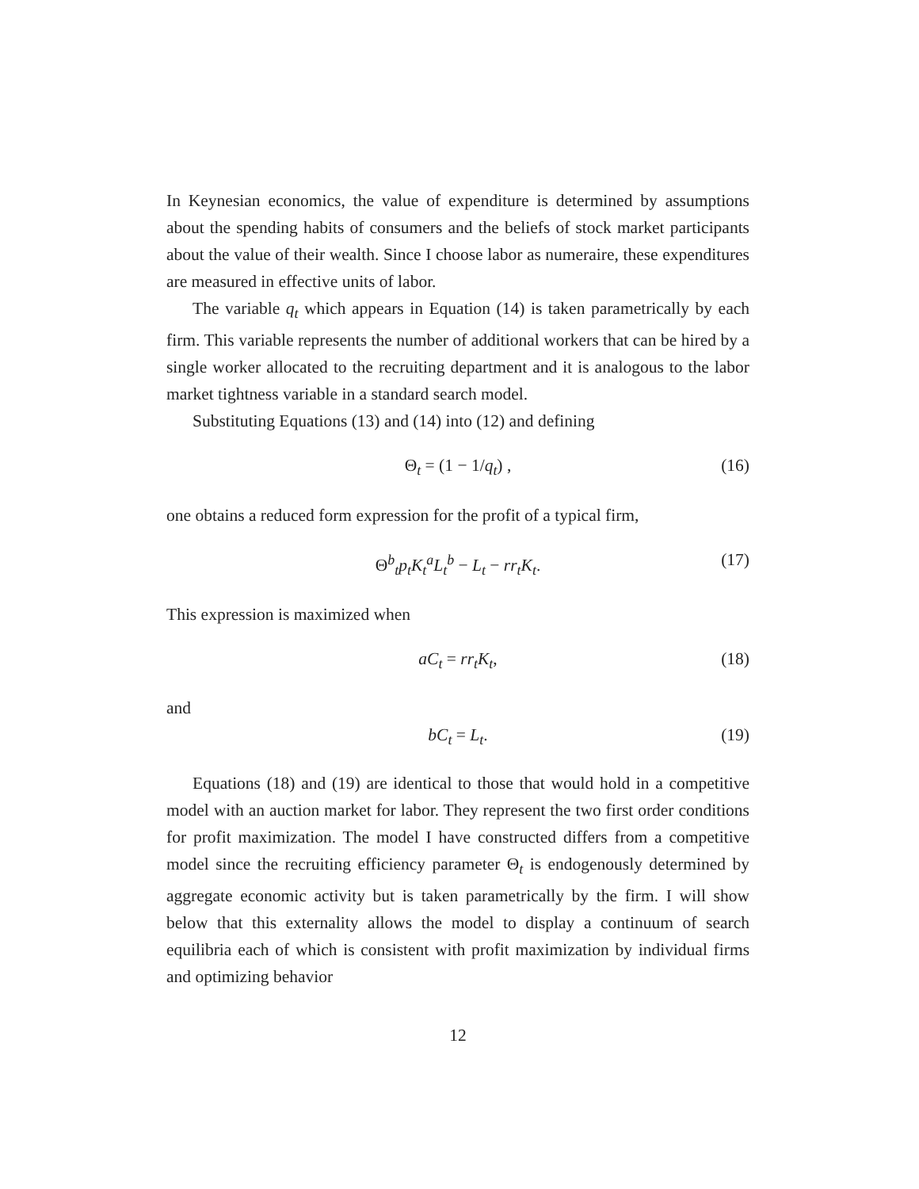In Keynesian economics, the value of expenditure is determined by assumptions about the spending habits of consumers and the beliefs of stock market participants about the value of their wealth. Since I choose labor as numeraire, these expenditures are measured in effective units of labor.
The variable q<sub>t</sub> which appears in Equation (14) is taken parametrically by each firm. This variable represents the number of additional workers that can be hired by a single worker allocated to the recruiting department and it is analogous to the labor market tightness variable in a standard search model.
Substituting Equations (13) and (14) into (12) and defining
Θ<sub>t</sub> = (1 − 1/q<sub>t</sub>) , (16)
one obtains a reduced form expression for the profit of a typical firm,
Θ<sup>b</sup><sub>t</sub>p<sub>t</sub>K<sub>t</sub><sup>a</sup>L<sub>t</sub><sup>b</sup> − L<sub>t</sub> − rr<sub>t</sub>K<sub>t</sub>. (17)
This expression is maximized when
aC<sub>t</sub> = rr<sub>t</sub>K<sub>t</sub>, (18)
and
bC<sub>t</sub> = L<sub>t</sub>. (19)
Equations (18) and (19) are identical to those that would hold in a competitive model with an auction market for labor. They represent the two first order conditions for profit maximization. The model I have constructed differs from a competitive model since the recruiting efficiency parameter Θ<sub>t</sub> is endogenously determined by aggregate economic activity but is taken parametrically by the firm. I will show below that this externality allows the model to display a continuum of search equilibria each of which is consistent with profit maximization by individual firms and optimizing behavior
12